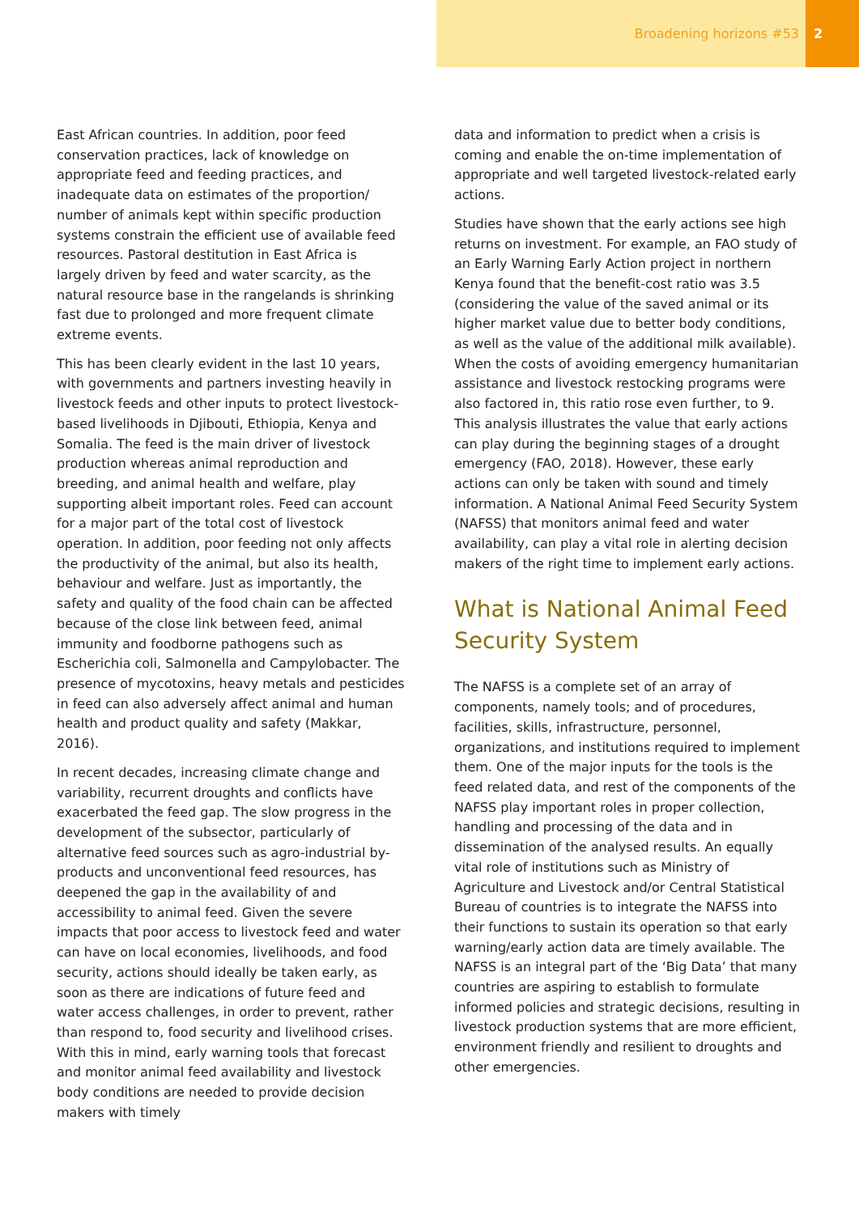Broadening horizons #53 2
East African countries. In addition, poor feed conservation practices, lack of knowledge on appropriate feed and feeding practices, and inadequate data on estimates of the proportion/ number of animals kept within specific production systems constrain the efficient use of available feed resources. Pastoral destitution in East Africa is largely driven by feed and water scarcity, as the natural resource base in the rangelands is shrinking fast due to prolonged and more frequent climate extreme events.
This has been clearly evident in the last 10 years, with governments and partners investing heavily in livestock feeds and other inputs to protect livestock-based livelihoods in Djibouti, Ethiopia, Kenya and Somalia. The feed is the main driver of livestock production whereas animal reproduction and breeding, and animal health and welfare, play supporting albeit important roles. Feed can account for a major part of the total cost of livestock operation. In addition, poor feeding not only affects the productivity of the animal, but also its health, behaviour and welfare. Just as importantly, the safety and quality of the food chain can be affected because of the close link between feed, animal immunity and foodborne pathogens such as Escherichia coli, Salmonella and Campylobacter. The presence of mycotoxins, heavy metals and pesticides in feed can also adversely affect animal and human health and product quality and safety (Makkar, 2016).
In recent decades, increasing climate change and variability, recurrent droughts and conflicts have exacerbated the feed gap. The slow progress in the development of the subsector, particularly of alternative feed sources such as agro-industrial by-products and unconventional feed resources, has deepened the gap in the availability of and accessibility to animal feed. Given the severe impacts that poor access to livestock feed and water can have on local economies, livelihoods, and food security, actions should ideally be taken early, as soon as there are indications of future feed and water access challenges, in order to prevent, rather than respond to, food security and livelihood crises. With this in mind, early warning tools that forecast and monitor animal feed availability and livestock body conditions are needed to provide decision makers with timely
data and information to predict when a crisis is coming and enable the on-time implementation of appropriate and well targeted livestock-related early actions.
Studies have shown that the early actions see high returns on investment. For example, an FAO study of an Early Warning Early Action project in northern Kenya found that the benefit-cost ratio was 3.5 (considering the value of the saved animal or its higher market value due to better body conditions, as well as the value of the additional milk available). When the costs of avoiding emergency humanitarian assistance and livestock restocking programs were also factored in, this ratio rose even further, to 9. This analysis illustrates the value that early actions can play during the beginning stages of a drought emergency (FAO, 2018). However, these early actions can only be taken with sound and timely information. A National Animal Feed Security System (NAFSS) that monitors animal feed and water availability, can play a vital role in alerting decision makers of the right time to implement early actions.
What is National Animal Feed Security System
The NAFSS is a complete set of an array of components, namely tools; and of procedures, facilities, skills, infrastructure, personnel, organizations, and institutions required to implement them. One of the major inputs for the tools is the feed related data, and rest of the components of the NAFSS play important roles in proper collection, handling and processing of the data and in dissemination of the analysed results. An equally vital role of institutions such as Ministry of Agriculture and Livestock and/or Central Statistical Bureau of countries is to integrate the NAFSS into their functions to sustain its operation so that early warning/early action data are timely available. The NAFSS is an integral part of the ‘Big Data’ that many countries are aspiring to establish to formulate informed policies and strategic decisions, resulting in livestock production systems that are more efficient, environment friendly and resilient to droughts and other emergencies.